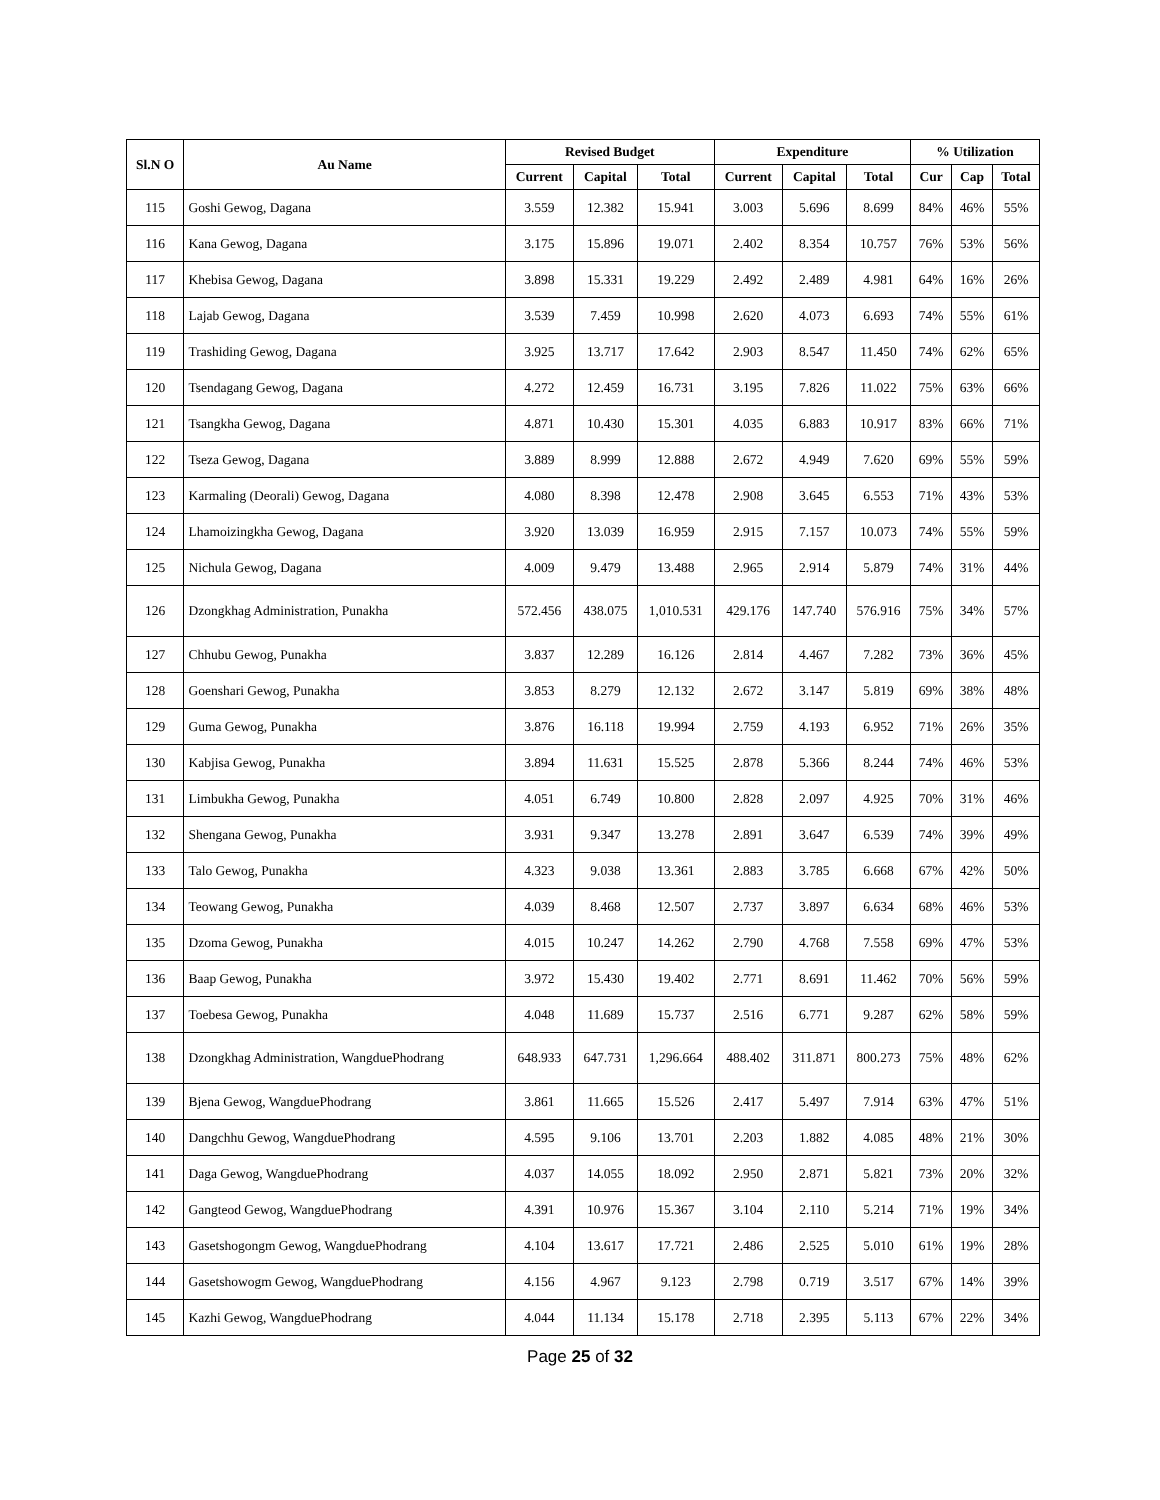| Sl.N O | Au Name | Revised Budget | | | Expenditure | | | % Utilization | | |
| --- | --- | --- | --- | --- | --- | --- | --- | --- | --- | --- |
| | | Current | Capital | Total | Current | Capital | Total | Cur | Cap | Total |
| 115 | Goshi Gewog, Dagana | 3.559 | 12.382 | 15.941 | 3.003 | 5.696 | 8.699 | 84% | 46% | 55% |
| 116 | Kana Gewog, Dagana | 3.175 | 15.896 | 19.071 | 2.402 | 8.354 | 10.757 | 76% | 53% | 56% |
| 117 | Khebisa Gewog, Dagana | 3.898 | 15.331 | 19.229 | 2.492 | 2.489 | 4.981 | 64% | 16% | 26% |
| 118 | Lajab Gewog, Dagana | 3.539 | 7.459 | 10.998 | 2.620 | 4.073 | 6.693 | 74% | 55% | 61% |
| 119 | Trashiding Gewog, Dagana | 3.925 | 13.717 | 17.642 | 2.903 | 8.547 | 11.450 | 74% | 62% | 65% |
| 120 | Tsendagang Gewog, Dagana | 4.272 | 12.459 | 16.731 | 3.195 | 7.826 | 11.022 | 75% | 63% | 66% |
| 121 | Tsangkha Gewog, Dagana | 4.871 | 10.430 | 15.301 | 4.035 | 6.883 | 10.917 | 83% | 66% | 71% |
| 122 | Tseza Gewog, Dagana | 3.889 | 8.999 | 12.888 | 2.672 | 4.949 | 7.620 | 69% | 55% | 59% |
| 123 | Karmaling (Deorali) Gewog, Dagana | 4.080 | 8.398 | 12.478 | 2.908 | 3.645 | 6.553 | 71% | 43% | 53% |
| 124 | Lhamoizingkha Gewog, Dagana | 3.920 | 13.039 | 16.959 | 2.915 | 7.157 | 10.073 | 74% | 55% | 59% |
| 125 | Nichula Gewog, Dagana | 4.009 | 9.479 | 13.488 | 2.965 | 2.914 | 5.879 | 74% | 31% | 44% |
| 126 | Dzongkhag Administration, Punakha | 572.456 | 438.075 | 1,010.531 | 429.176 | 147.740 | 576.916 | 75% | 34% | 57% |
| 127 | Chhubu Gewog, Punakha | 3.837 | 12.289 | 16.126 | 2.814 | 4.467 | 7.282 | 73% | 36% | 45% |
| 128 | Goenshari Gewog, Punakha | 3.853 | 8.279 | 12.132 | 2.672 | 3.147 | 5.819 | 69% | 38% | 48% |
| 129 | Guma Gewog, Punakha | 3.876 | 16.118 | 19.994 | 2.759 | 4.193 | 6.952 | 71% | 26% | 35% |
| 130 | Kabjisa Gewog, Punakha | 3.894 | 11.631 | 15.525 | 2.878 | 5.366 | 8.244 | 74% | 46% | 53% |
| 131 | Limbukha Gewog, Punakha | 4.051 | 6.749 | 10.800 | 2.828 | 2.097 | 4.925 | 70% | 31% | 46% |
| 132 | Shengana Gewog, Punakha | 3.931 | 9.347 | 13.278 | 2.891 | 3.647 | 6.539 | 74% | 39% | 49% |
| 133 | Talo Gewog, Punakha | 4.323 | 9.038 | 13.361 | 2.883 | 3.785 | 6.668 | 67% | 42% | 50% |
| 134 | Teowang Gewog, Punakha | 4.039 | 8.468 | 12.507 | 2.737 | 3.897 | 6.634 | 68% | 46% | 53% |
| 135 | Dzoma Gewog, Punakha | 4.015 | 10.247 | 14.262 | 2.790 | 4.768 | 7.558 | 69% | 47% | 53% |
| 136 | Baap Gewog, Punakha | 3.972 | 15.430 | 19.402 | 2.771 | 8.691 | 11.462 | 70% | 56% | 59% |
| 137 | Toebesa Gewog, Punakha | 4.048 | 11.689 | 15.737 | 2.516 | 6.771 | 9.287 | 62% | 58% | 59% |
| 138 | Dzongkhag Administration, WangduePhodrang | 648.933 | 647.731 | 1,296.664 | 488.402 | 311.871 | 800.273 | 75% | 48% | 62% |
| 139 | Bjena Gewog, WangduePhodrang | 3.861 | 11.665 | 15.526 | 2.417 | 5.497 | 7.914 | 63% | 47% | 51% |
| 140 | Dangchhu Gewog, WangduePhodrang | 4.595 | 9.106 | 13.701 | 2.203 | 1.882 | 4.085 | 48% | 21% | 30% |
| 141 | Daga Gewog, WangduePhodrang | 4.037 | 14.055 | 18.092 | 2.950 | 2.871 | 5.821 | 73% | 20% | 32% |
| 142 | Gangteod Gewog, WangduePhodrang | 4.391 | 10.976 | 15.367 | 3.104 | 2.110 | 5.214 | 71% | 19% | 34% |
| 143 | Gasetshogongm Gewog, WangduePhodrang | 4.104 | 13.617 | 17.721 | 2.486 | 2.525 | 5.010 | 61% | 19% | 28% |
| 144 | Gasetshowogm Gewog, WangduePhodrang | 4.156 | 4.967 | 9.123 | 2.798 | 0.719 | 3.517 | 67% | 14% | 39% |
| 145 | Kazhi Gewog, WangduePhodrang | 4.044 | 11.134 | 15.178 | 2.718 | 2.395 | 5.113 | 67% | 22% | 34% |
Page 25 of 32